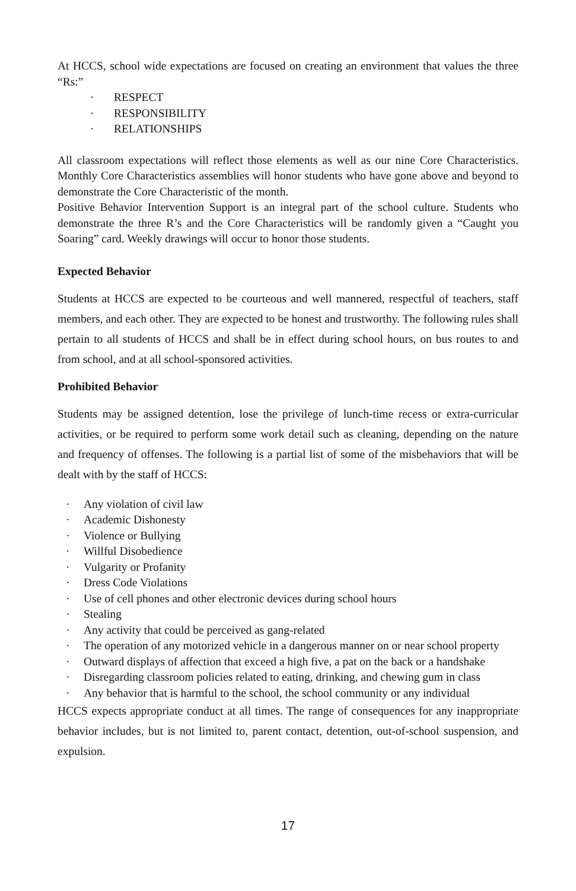At HCCS, school wide expectations are focused on creating an environment that values the three “Rs:”
· RESPECT
· RESPONSIBILITY
· RELATIONSHIPS
All classroom expectations will reflect those elements as well as our nine Core Characteristics. Monthly Core Characteristics assemblies will honor students who have gone above and beyond to demonstrate the Core Characteristic of the month.
Positive Behavior Intervention Support is an integral part of the school culture. Students who demonstrate the three R’s and the Core Characteristics will be randomly given a “Caught you Soaring” card. Weekly drawings will occur to honor those students.
Expected Behavior
Students at HCCS are expected to be courteous and well mannered, respectful of teachers, staff members, and each other. They are expected to be honest and trustworthy. The following rules shall pertain to all students of HCCS and shall be in effect during school hours, on bus routes to and from school, and at all school-sponsored activities.
Prohibited Behavior
Students may be assigned detention, lose the privilege of lunch-time recess or extra-curricular activities, or be required to perform some work detail such as cleaning, depending on the nature and frequency of offenses. The following is a partial list of some of the misbehaviors that will be dealt with by the staff of HCCS:
· Any violation of civil law
· Academic Dishonesty
· Violence or Bullying
· Willful Disobedience
· Vulgarity or Profanity
· Dress Code Violations
· Use of cell phones and other electronic devices during school hours
· Stealing
· Any activity that could be perceived as gang-related
· The operation of any motorized vehicle in a dangerous manner on or near school property
· Outward displays of affection that exceed a high five, a pat on the back or a handshake
· Disregarding classroom policies related to eating, drinking, and chewing gum in class
· Any behavior that is harmful to the school, the school community or any individual
HCCS expects appropriate conduct at all times. The range of consequences for any inappropriate behavior includes, but is not limited to, parent contact, detention, out-of-school suspension, and expulsion.
17